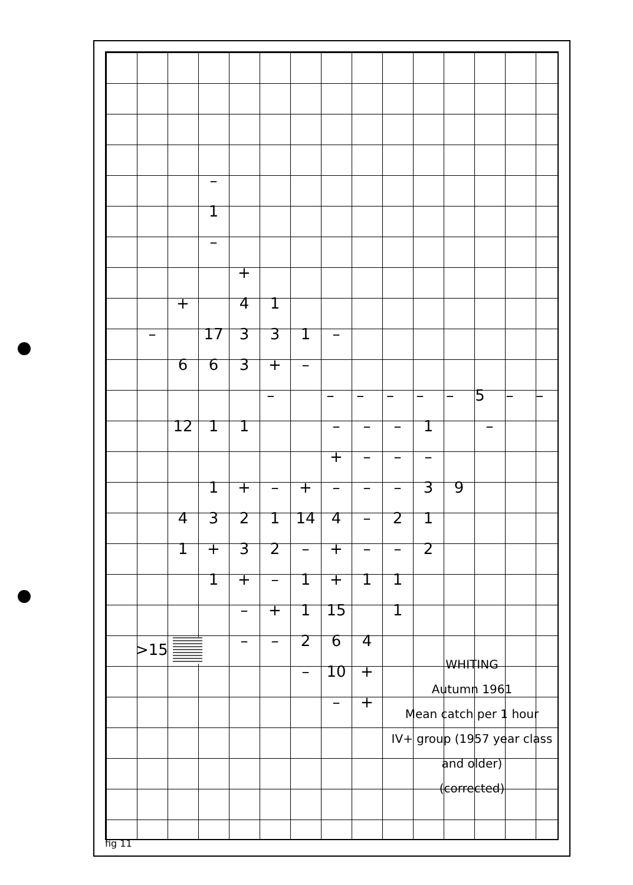–
1
–
+
+ 41
– 17 331 –
663 + –
– – – – – – 5 – –
12 11 – – – 1 –
+ – – –
1 + – + – – – 39
4321 14 4 – 21
1 + 32 – + – – 2
1 + – 1 + 11
– + 1 15 1
– – 264
– 10 +
– +
>15
WHITING
Autumn 1961
Mean catch per 1 hour
IV+ group (1957 year class
and older)
(corrected)
fig 11